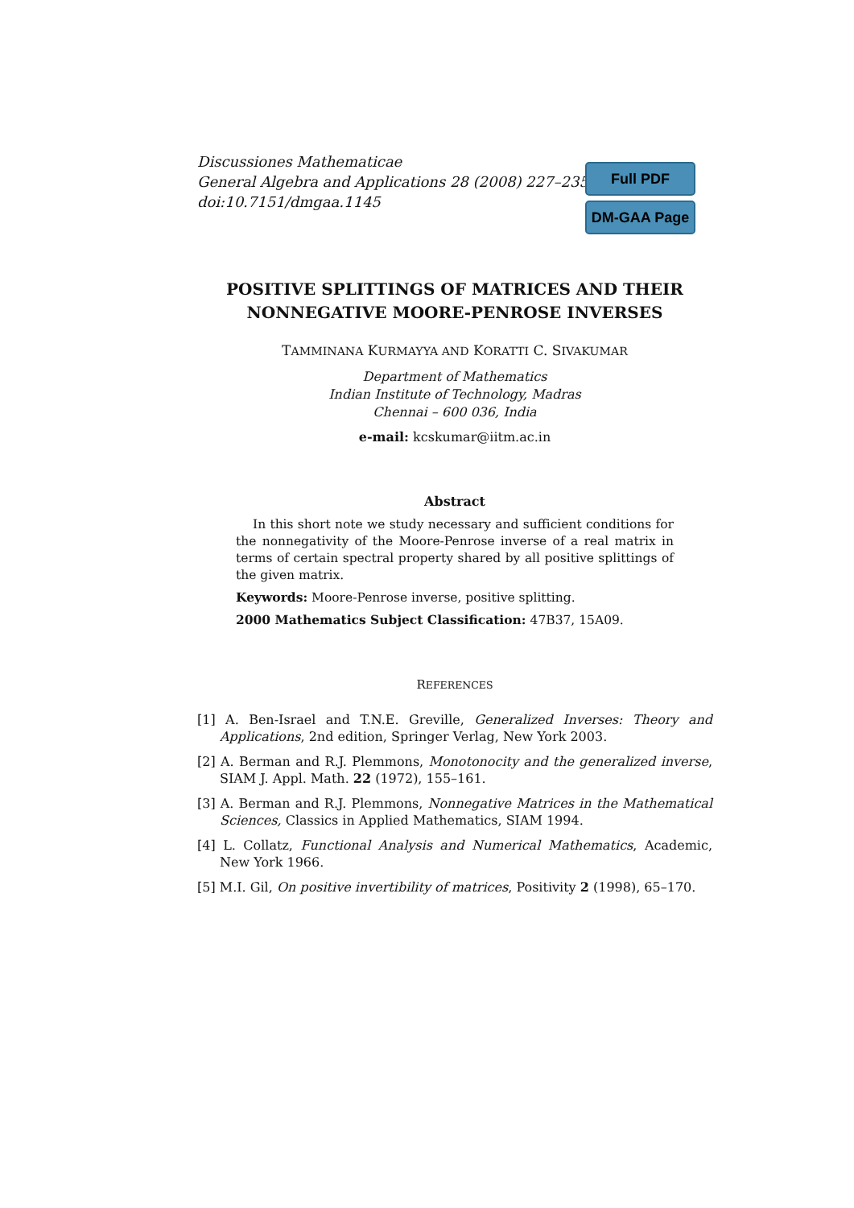Discussiones Mathematicae
General Algebra and Applications 28 (2008) 227–235
doi:10.7151/dmgaa.1145
Full PDF
DM-GAA Page
POSITIVE SPLITTINGS OF MATRICES AND THEIR NONNEGATIVE MOORE-PENROSE INVERSES
TAMMINANA KURMAYYA AND KORATTI C. SIVAKUMAR
Department of Mathematics
Indian Institute of Technology, Madras
Chennai – 600 036, India
e-mail: kcskumar@iitm.ac.in
Abstract
In this short note we study necessary and sufficient conditions for the nonnegativity of the Moore-Penrose inverse of a real matrix in terms of certain spectral property shared by all positive splittings of the given matrix.
Keywords: Moore-Penrose inverse, positive splitting.
2000 Mathematics Subject Classification: 47B37, 15A09.
REFERENCES
[1] A. Ben-Israel and T.N.E. Greville, Generalized Inverses: Theory and Applications, 2nd edition, Springer Verlag, New York 2003.
[2] A. Berman and R.J. Plemmons, Monotonocity and the generalized inverse, SIAM J. Appl. Math. 22 (1972), 155–161.
[3] A. Berman and R.J. Plemmons, Nonnegative Matrices in the Mathematical Sciences, Classics in Applied Mathematics, SIAM 1994.
[4] L. Collatz, Functional Analysis and Numerical Mathematics, Academic, New York 1966.
[5] M.I. Gil, On positive invertibility of matrices, Positivity 2 (1998), 65–170.